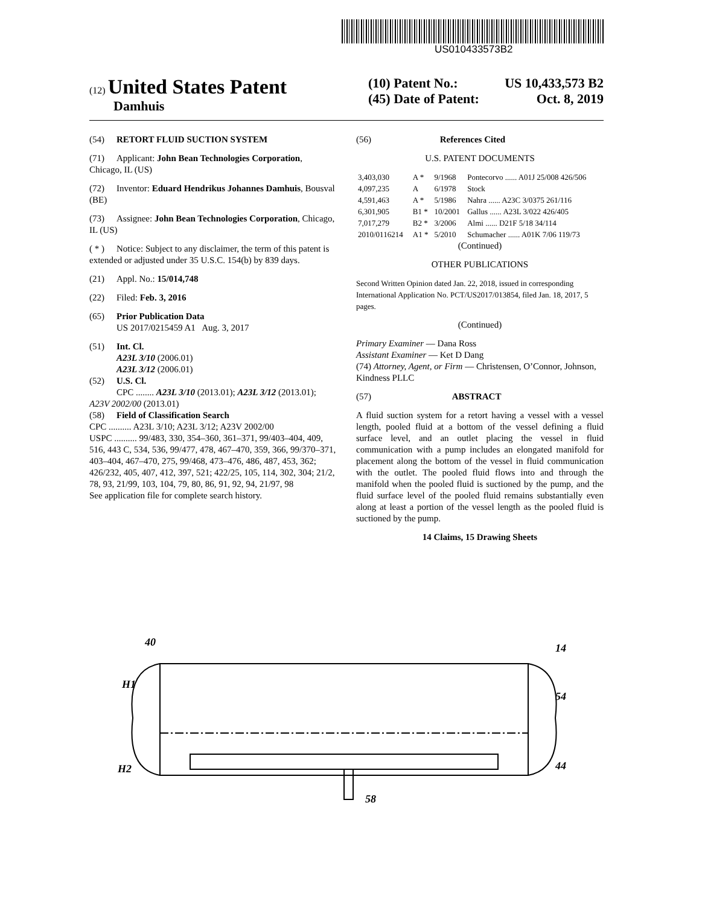US010433573B2
(12) United States Patent
Damhuis
(10) Patent No.: US 10,433,573 B2
(45) Date of Patent: Oct. 8, 2019
(54) RETORT FLUID SUCTION SYSTEM
(71) Applicant: John Bean Technologies Corporation, Chicago, IL (US)
(72) Inventor: Eduard Hendrikus Johannes Damhuis, Bousval (BE)
(73) Assignee: John Bean Technologies Corporation, Chicago, IL (US)
( * ) Notice: Subject to any disclaimer, the term of this patent is extended or adjusted under 35 U.S.C. 154(b) by 839 days.
(21) Appl. No.: 15/014,748
(22) Filed: Feb. 3, 2016
(65) Prior Publication Data
US 2017/0215459 A1 Aug. 3, 2017
(51) Int. Cl.
A23L 3/10 (2006.01)
A23L 3/12 (2006.01)
(52) U.S. Cl.
CPC ........ A23L 3/10 (2013.01); A23L 3/12 (2013.01); A23V 2002/00 (2013.01)
(58) Field of Classification Search
CPC .......... A23L 3/10; A23L 3/12; A23V 2002/00
USPC .......... 99/483, 330, 354–360, 361–371, 99/403–404, 409, 516, 443 C, 534, 536, 99/477, 478, 467–470, 359, 366, 99/370–371, 403–404, 467–470, 275, 99/468, 473–476, 486, 487, 453, 362; 426/232, 405, 407, 412, 397, 521; 422/25, 105, 114, 302, 304; 21/2, 78, 93, 21/99, 103, 104, 79, 80, 86, 91, 92, 94, 21/97, 98
See application file for complete search history.
(56) References Cited
U.S. PATENT DOCUMENTS
| 3,403,030 | A * | 9/1968 | Pontecorvo ...... A01J 25/008 426/506 |
| 4,097,235 | A | 6/1978 | Stock |
| 4,591,463 | A * | 5/1986 | Nahra ...... A23C 3/0375 261/116 |
| 6,301,905 | B1 * | 10/2001 | Gallus ...... A23L 3/022 426/405 |
| 7,017,279 | B2 * | 3/2006 | Almi ...... D21F 5/18 34/114 |
| 2010/0116214 | A1 * | 5/2010 | Schumacher ...... A01K 7/06 119/73 |
(Continued)
OTHER PUBLICATIONS
Second Written Opinion dated Jan. 22, 2018, issued in corresponding International Application No. PCT/US2017/013854, filed Jan. 18, 2017, 5 pages.
(Continued)
Primary Examiner — Dana Ross
Assistant Examiner — Ket D Dang
(74) Attorney, Agent, or Firm — Christensen, O’Connor, Johnson, Kindness PLLC
(57) ABSTRACT
A fluid suction system for a retort having a vessel with a vessel length, pooled fluid at a bottom of the vessel defining a fluid surface level, and an outlet placing the vessel in fluid communication with a pump includes an elongated manifold for placement along the bottom of the vessel in fluid communication with the outlet. The pooled fluid flows into and through the manifold when the pooled fluid is suctioned by the pump, and the fluid surface level of the pooled fluid remains substantially even along at least a portion of the vessel length as the pooled fluid is suctioned by the pump.
14 Claims, 15 Drawing Sheets
40
14
H1
54
H2
44
58